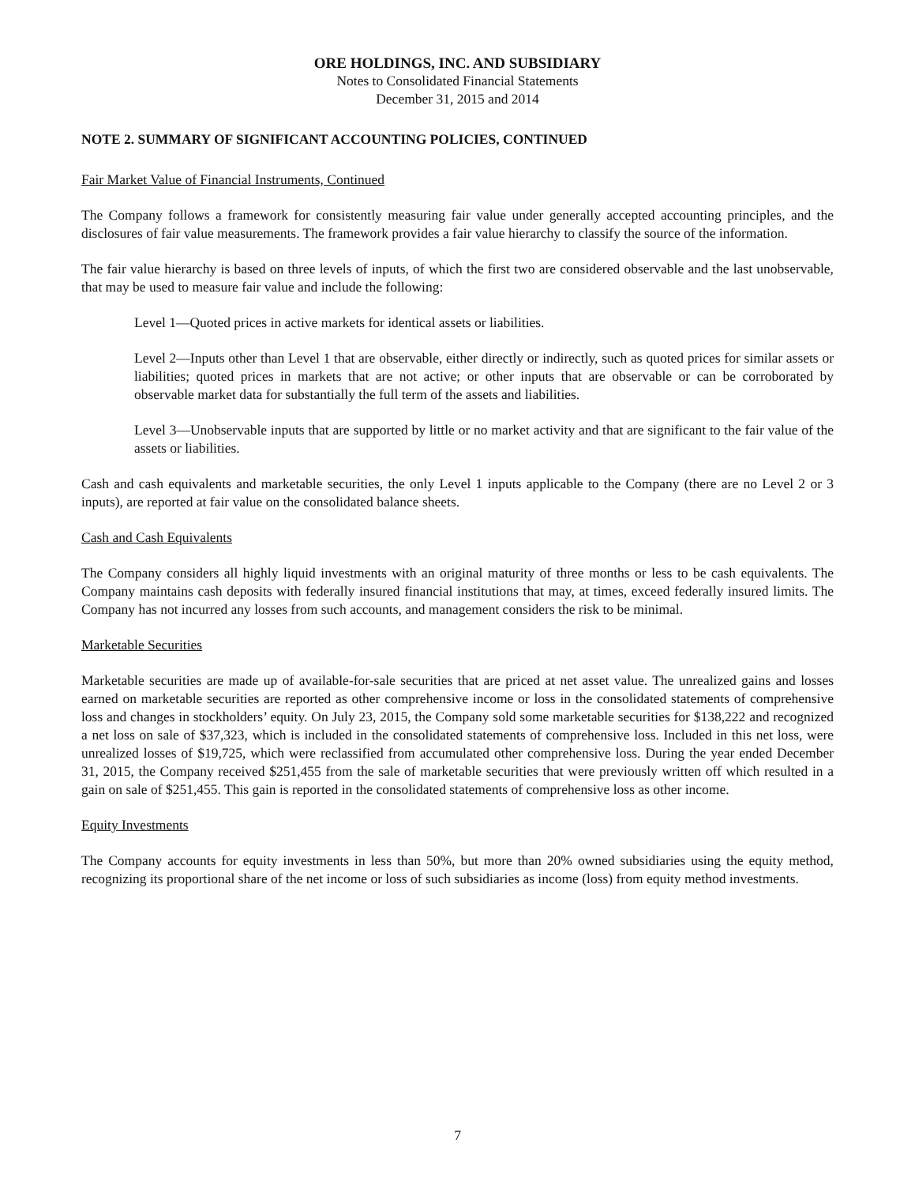ORE HOLDINGS, INC. AND SUBSIDIARY
Notes to Consolidated Financial Statements
December 31, 2015 and 2014
NOTE 2. SUMMARY OF SIGNIFICANT ACCOUNTING POLICIES, CONTINUED
Fair Market Value of Financial Instruments, Continued
The Company follows a framework for consistently measuring fair value under generally accepted accounting principles, and the disclosures of fair value measurements. The framework provides a fair value hierarchy to classify the source of the information.
The fair value hierarchy is based on three levels of inputs, of which the first two are considered observable and the last unobservable, that may be used to measure fair value and include the following:
Level 1—Quoted prices in active markets for identical assets or liabilities.
Level 2—Inputs other than Level 1 that are observable, either directly or indirectly, such as quoted prices for similar assets or liabilities; quoted prices in markets that are not active; or other inputs that are observable or can be corroborated by observable market data for substantially the full term of the assets and liabilities.
Level 3—Unobservable inputs that are supported by little or no market activity and that are significant to the fair value of the assets or liabilities.
Cash and cash equivalents and marketable securities, the only Level 1 inputs applicable to the Company (there are no Level 2 or 3 inputs), are reported at fair value on the consolidated balance sheets.
Cash and Cash Equivalents
The Company considers all highly liquid investments with an original maturity of three months or less to be cash equivalents. The Company maintains cash deposits with federally insured financial institutions that may, at times, exceed federally insured limits. The Company has not incurred any losses from such accounts, and management considers the risk to be minimal.
Marketable Securities
Marketable securities are made up of available-for-sale securities that are priced at net asset value. The unrealized gains and losses earned on marketable securities are reported as other comprehensive income or loss in the consolidated statements of comprehensive loss and changes in stockholders’ equity. On July 23, 2015, the Company sold some marketable securities for $138,222 and recognized a net loss on sale of $37,323, which is included in the consolidated statements of comprehensive loss. Included in this net loss, were unrealized losses of $19,725, which were reclassified from accumulated other comprehensive loss. During the year ended December 31, 2015, the Company received $251,455 from the sale of marketable securities that were previously written off which resulted in a gain on sale of $251,455. This gain is reported in the consolidated statements of comprehensive loss as other income.
Equity Investments
The Company accounts for equity investments in less than 50%, but more than 20% owned subsidiaries using the equity method, recognizing its proportional share of the net income or loss of such subsidiaries as income (loss) from equity method investments.
7